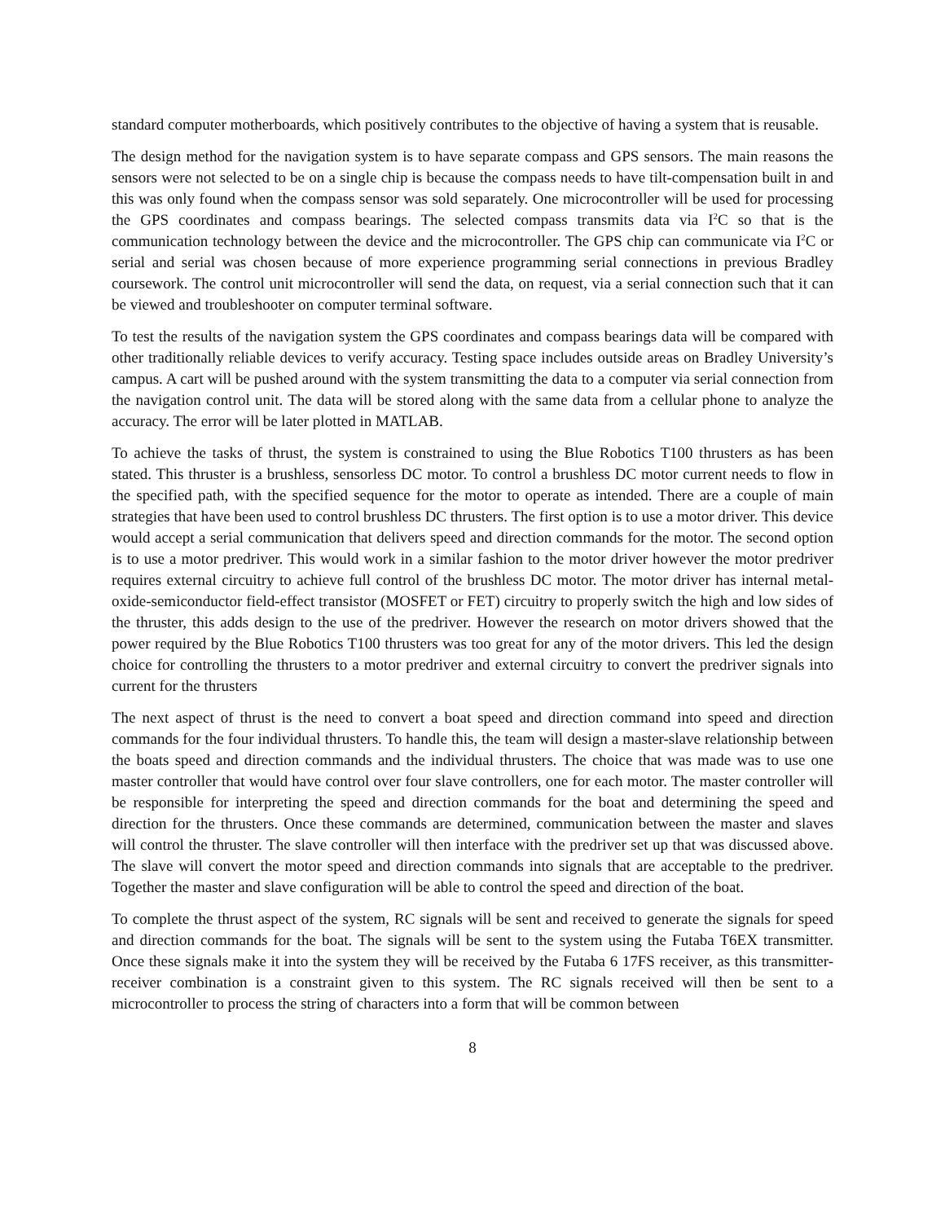standard computer motherboards, which positively contributes to the objective of having a system that is reusable.
The design method for the navigation system is to have separate compass and GPS sensors. The main reasons the sensors were not selected to be on a single chip is because the compass needs to have tilt-compensation built in and this was only found when the compass sensor was sold separately. One microcontroller will be used for processing the GPS coordinates and compass bearings. The selected compass transmits data via I<sup>2</sup>C so that is the communication technology between the device and the microcontroller. The GPS chip can communicate via I<sup>2</sup>C or serial and serial was chosen because of more experience programming serial connections in previous Bradley coursework. The control unit microcontroller will send the data, on request, via a serial connection such that it can be viewed and troubleshooter on computer terminal software.
To test the results of the navigation system the GPS coordinates and compass bearings data will be compared with other traditionally reliable devices to verify accuracy. Testing space includes outside areas on Bradley University’s campus. A cart will be pushed around with the system transmitting the data to a computer via serial connection from the navigation control unit. The data will be stored along with the same data from a cellular phone to analyze the accuracy. The error will be later plotted in MATLAB.
To achieve the tasks of thrust, the system is constrained to using the Blue Robotics T100 thrusters as has been stated. This thruster is a brushless, sensorless DC motor. To control a brushless DC motor current needs to flow in the specified path, with the specified sequence for the motor to operate as intended. There are a couple of main strategies that have been used to control brushless DC thrusters. The first option is to use a motor driver. This device would accept a serial communication that delivers speed and direction commands for the motor. The second option is to use a motor predriver. This would work in a similar fashion to the motor driver however the motor predriver requires external circuitry to achieve full control of the brushless DC motor. The motor driver has internal metal-oxide-semiconductor field-effect transistor (MOSFET or FET) circuitry to properly switch the high and low sides of the thruster, this adds design to the use of the predriver. However the research on motor drivers showed that the power required by the Blue Robotics T100 thrusters was too great for any of the motor drivers. This led the design choice for controlling the thrusters to a motor predriver and external circuitry to convert the predriver signals into current for the thrusters
The next aspect of thrust is the need to convert a boat speed and direction command into speed and direction commands for the four individual thrusters. To handle this, the team will design a master-slave relationship between the boats speed and direction commands and the individual thrusters. The choice that was made was to use one master controller that would have control over four slave controllers, one for each motor. The master controller will be responsible for interpreting the speed and direction commands for the boat and determining the speed and direction for the thrusters. Once these commands are determined, communication between the master and slaves will control the thruster. The slave controller will then interface with the predriver set up that was discussed above. The slave will convert the motor speed and direction commands into signals that are acceptable to the predriver. Together the master and slave configuration will be able to control the speed and direction of the boat.
To complete the thrust aspect of the system, RC signals will be sent and received to generate the signals for speed and direction commands for the boat. The signals will be sent to the system using the Futaba T6EX transmitter. Once these signals make it into the system they will be received by the Futaba 6 17FS receiver, as this transmitter-receiver combination is a constraint given to this system. The RC signals received will then be sent to a microcontroller to process the string of characters into a form that will be common between
8